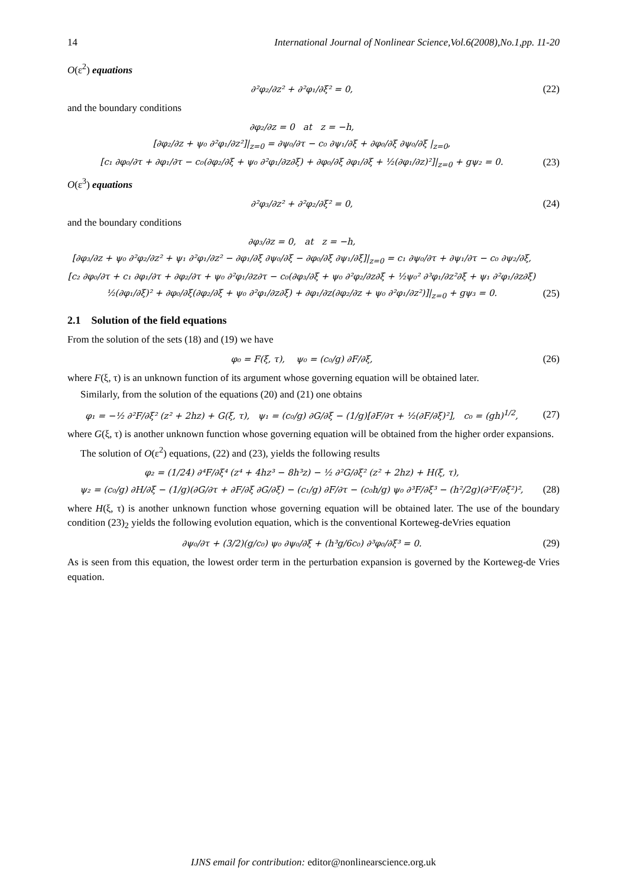14 International Journal of Nonlinear Science,Vol.6(2008),No.1,pp. 11-20
O(ε<sup>2</sup>) equations
∂²φ₂/∂z² + ∂²φ₁/∂ξ² = 0,
(22)
and the boundary conditions
∂φ₂/∂z = 0 at z = −h,
[∂φ₂/∂z + ψ₀ ∂²φ₁/∂z²]|<sub>z=0</sub> = ∂ψ₀/∂τ − c₀ ∂ψ₁/∂ξ + ∂φ₀/∂ξ ∂ψ₀/∂ξ |<sub>z=0</sub>,
[c₁ ∂φ₀/∂τ + ∂φ₁/∂τ − c₀(∂φ₂/∂ξ + ψ₀ ∂²φ₁/∂z∂ξ) + ∂φ₀/∂ξ ∂φ₁/∂ξ + ½(∂φ₁/∂z)²]|<sub>z=0</sub> + gψ₂ = 0.
(23)
O(ε<sup>3</sup>) equations
∂²φ₃/∂z² + ∂²φ₂/∂ξ² = 0,
(24)
and the boundary conditions
∂φ₃/∂z = 0, at z = −h,
[∂φ₃/∂z + ψ₀ ∂²φ₂/∂z² + ψ₁ ∂²φ₁/∂z² − ∂φ₁/∂ξ ∂ψ₀/∂ξ − ∂φ₀/∂ξ ∂ψ₁/∂ξ]|<sub>z=0</sub> = c₁ ∂ψ₀/∂τ + ∂ψ₁/∂τ − c₀ ∂ψ₂/∂ξ,
[c₂ ∂φ₀/∂τ + c₁ ∂φ₁/∂τ + ∂φ₂/∂τ + ψ₀ ∂²φ₁/∂z∂τ − c₀(∂φ₃/∂ξ + ψ₀ ∂²φ₂/∂z∂ξ + ½ψ₀² ∂³φ₁/∂z²∂ξ + ψ₁ ∂²φ₁/∂z∂ξ)
½(∂φ₁/∂ξ)² + ∂φ₀/∂ξ(∂φ₂/∂ξ + ψ₀ ∂²φ₁/∂z∂ξ) + ∂φ₁/∂z(∂φ₂/∂z + ψ₀ ∂²φ₁/∂z²)]|<sub>z=0</sub> + gψ₃ = 0.
(25)
2.1 Solution of the field equations
From the solution of the sets (18) and (19) we have
φ₀ = F(ξ, τ), ψ₀ = (c₀/g) ∂F/∂ξ,
(26)
where F(ξ, τ) is an unknown function of its argument whose governing equation will be obtained later.
Similarly, from the solution of the equations (20) and (21) one obtains
φ₁ = −½ ∂²F/∂ξ² (z² + 2hz) + G(ξ, τ), ψ₁ = (c₀/g) ∂G/∂ξ − (1/g)[∂F/∂τ + ½(∂F/∂ξ)²], c₀ = (gh)<sup>1/2</sup>,
(27)
where G(ξ, τ) is another unknown function whose governing equation will be obtained from the higher order expansions.
The solution of O(ε<sup>2</sup>) equations, (22) and (23), yields the following results
φ₂ = (1/24) ∂⁴F/∂ξ⁴ (z⁴ + 4hz³ − 8h³z) − ½ ∂²G/∂ξ² (z² + 2hz) + H(ξ, τ),
ψ₂ = (c₀/g) ∂H/∂ξ − (1/g)(∂G/∂τ + ∂F/∂ξ ∂G/∂ξ) − (c₁/g) ∂F/∂τ − (c₀h/g) ψ₀ ∂³F/∂ξ³ − (h²/2g)(∂²F/∂ξ²)²,
(28)
where H(ξ, τ) is another unknown function whose governing equation will be obtained later. The use of the boundary condition (23)<sub>2</sub> yields the following evolution equation, which is the conventional Korteweg-deVries equation
∂ψ₀/∂τ + (3/2)(g/c₀) ψ₀ ∂ψ₀/∂ξ + (h³g/6c₀) ∂³φ₀/∂ξ³ = 0.
(29)
As is seen from this equation, the lowest order term in the perturbation expansion is governed by the Korteweg-de Vries equation.
IJNS email for contribution: editor@nonlinearscience.org.uk